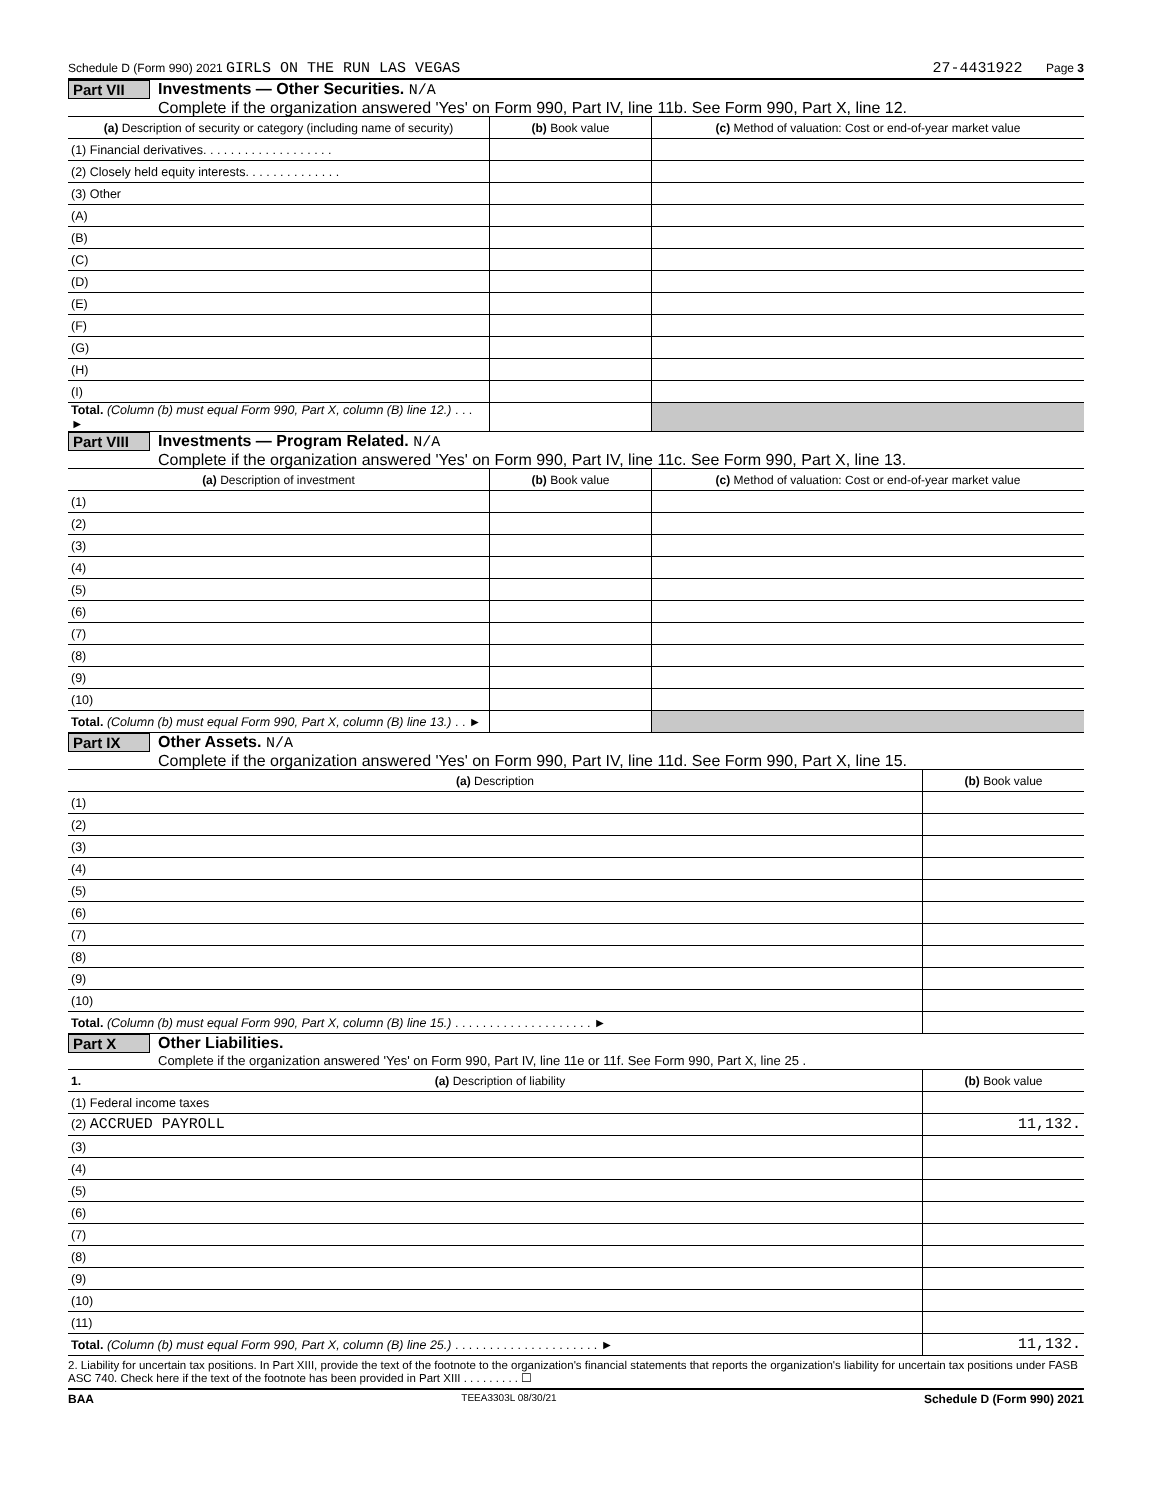Schedule D (Form 990) 2021 GIRLS ON THE RUN LAS VEGAS 27-4431922 Page 3
Part VII
Investments — Other Securities. N/A
Complete if the organization answered 'Yes' on Form 990, Part IV, line 11b. See Form 990, Part X, line 12.
| (a) Description of security or category (including name of security) | (b) Book value | (c) Method of valuation: Cost or end-of-year market value |
| --- | --- | --- |
| (1) Financial derivatives. . . . . . . . . . . . . . . . . . . | | |
| (2) Closely held equity interests. . . . . . . . . . . . . . | | |
| (3) Other | | |
| (A) | | |
| (B) | | |
| (C) | | |
| (D) | | |
| (E) | | |
| (F) | | |
| (G) | | |
| (H) | | |
| (I) | | |
| Total. (Column (b) must equal Form 990, Part X, column (B) line 12.) . . . ► | | |
Part VIII
Investments — Program Related. N/A
Complete if the organization answered 'Yes' on Form 990, Part IV, line 11c. See Form 990, Part X, line 13.
| (a) Description of investment | (b) Book value | (c) Method of valuation: Cost or end-of-year market value |
| --- | --- | --- |
| (1) | | |
| (2) | | |
| (3) | | |
| (4) | | |
| (5) | | |
| (6) | | |
| (7) | | |
| (8) | | |
| (9) | | |
| (10) | | |
| Total. (Column (b) must equal Form 990, Part X, column (B) line 13.) . . ► | | |
Part IX
Other Assets. N/A
Complete if the organization answered 'Yes' on Form 990, Part IV, line 11d. See Form 990, Part X, line 15.
| (a) Description | (b) Book value |
| --- | --- |
| (1) | |
| (2) | |
| (3) | |
| (4) | |
| (5) | |
| (6) | |
| (7) | |
| (8) | |
| (9) | |
| (10) | |
| Total. (Column (b) must equal Form 990, Part X, column (B) line 15.) . . . . . . . . . . . . . . . . . . . . ► | |
Part X
Other Liabilities.
Complete if the organization answered 'Yes' on Form 990, Part IV, line 11e or 11f. See Form 990, Part X, line 25 .
| 1. (a) Description of liability | (b) Book value |
| --- | --- |
| (1) Federal income taxes | |
| (2) ACCRUED PAYROLL | 11,132. |
| (3) | |
| (4) | |
| (5) | |
| (6) | |
| (7) | |
| (8) | |
| (9) | |
| (10) | |
| (11) | |
| Total. (Column (b) must equal Form 990, Part X, column (B) line 25.) . . . . . . . . . . . . . . . . . . . . . ► | 11,132. |
2. Liability for uncertain tax positions. In Part XIII, provide the text of the footnote to the organization's financial statements that reports the organization's liability for uncertain tax positions under FASB ASC 740. Check here if the text of the footnote has been provided in Part XIII . . . . . . . . . ☐
BAA TEEA3303L 08/30/21 Schedule D (Form 990) 2021